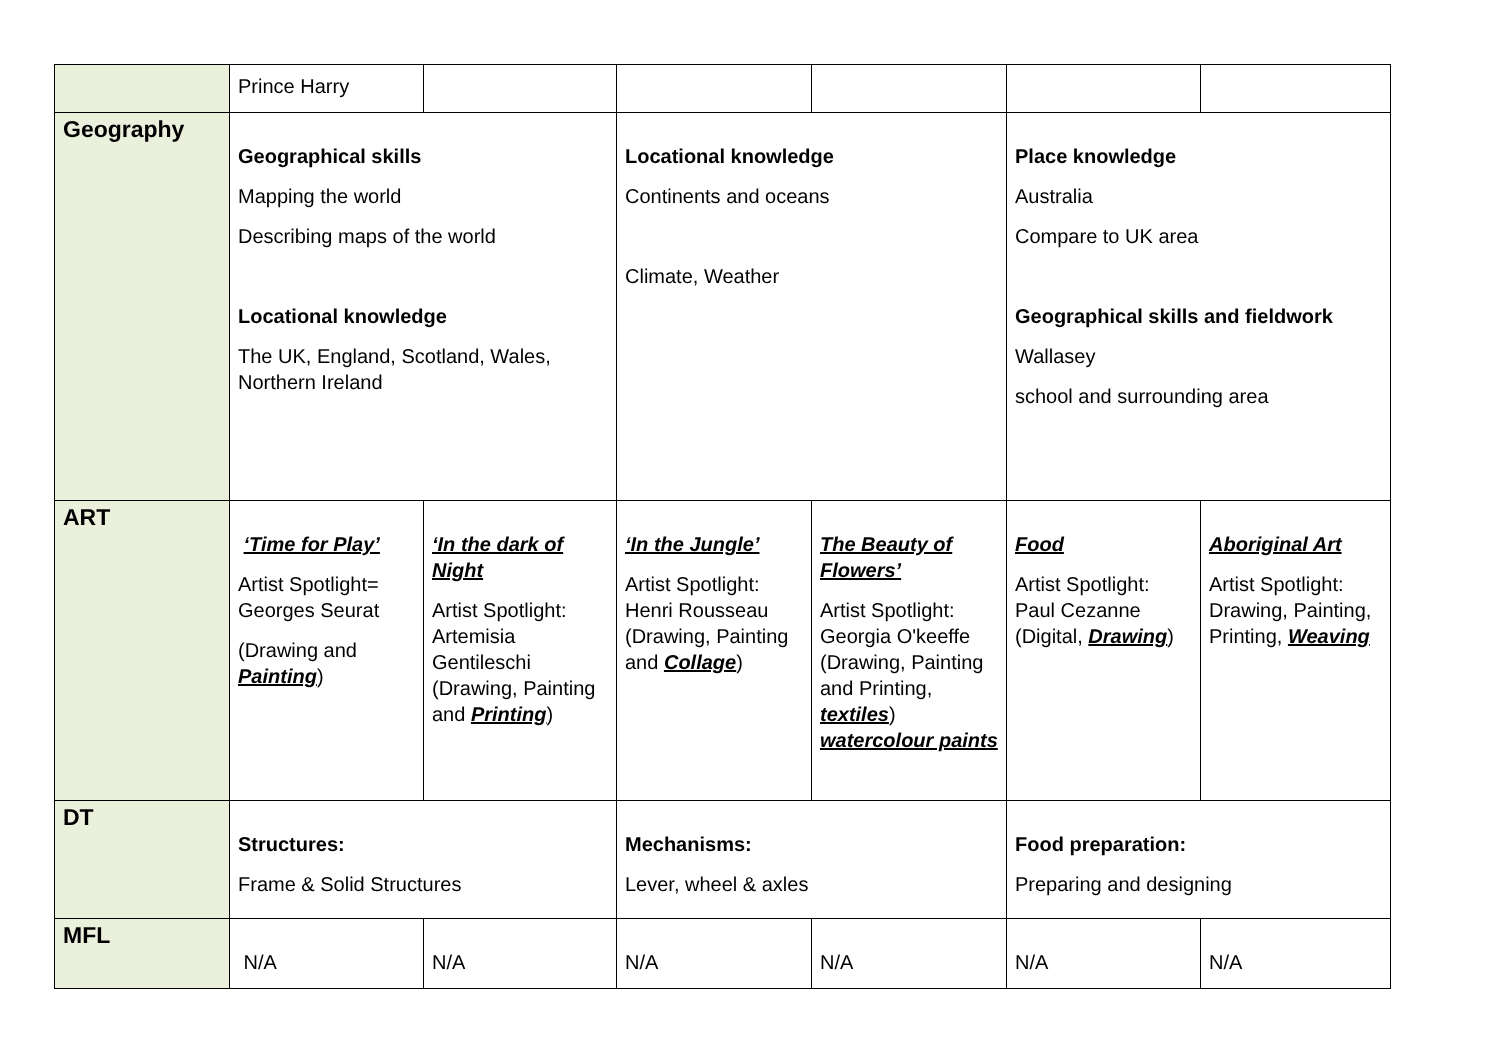| | Prince Harry | | | | | |
| Geography | Geographical skills Mapping the world Describing maps of the world Locational knowledge The UK, England, Scotland, Wales, Northern Ireland | | Locational knowledge Continents and oceans Climate, Weather | | Place knowledge Australia Compare to UK area Geographical skills and fieldwork Wallasey school and surrounding area | |
| ART | ‘Time for Play’ Artist Spotlight= Georges Seurat (Drawing and Painting ) | ‘In the dark of Night Artist Spotlight: Artemisia Gentileschi (Drawing, Painting and Printing ) | ‘In the Jungle’ Artist Spotlight: Henri Rousseau (Drawing, Painting and Collage ) | The Beauty of Flowers’ Artist Spotlight: Georgia O'keeffe (Drawing, Painting and Printing, textiles ) watercolour paints | Food Artist Spotlight: Paul Cezanne (Digital, Drawing ) | Aboriginal Art Artist Spotlight: Drawing, Painting, Printing, Weaving |
| DT | Structures: Frame & Solid Structures | | Mechanisms: Lever, wheel & axles | | Food preparation: Preparing and designing | |
| MFL | N/A | N/A | N/A | N/A | N/A | N/A |